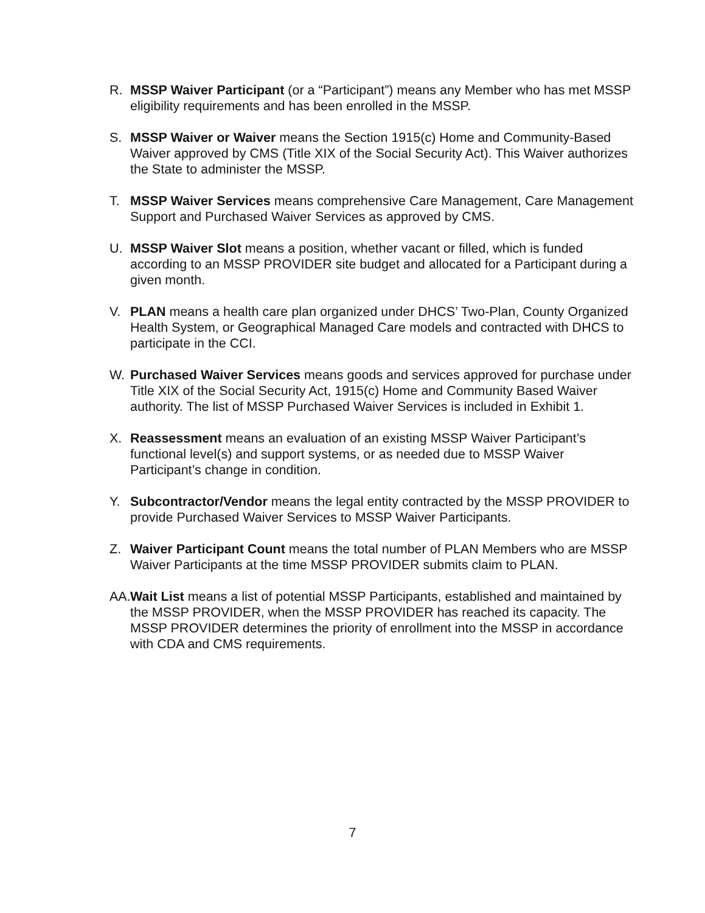R. MSSP Waiver Participant (or a “Participant”) means any Member who has met MSSP eligibility requirements and has been enrolled in the MSSP.
S. MSSP Waiver or Waiver means the Section 1915(c) Home and Community-Based Waiver approved by CMS (Title XIX of the Social Security Act). This Waiver authorizes the State to administer the MSSP.
T. MSSP Waiver Services means comprehensive Care Management, Care Management Support and Purchased Waiver Services as approved by CMS.
U. MSSP Waiver Slot means a position, whether vacant or filled, which is funded according to an MSSP PROVIDER site budget and allocated for a Participant during a given month.
V. PLAN means a health care plan organized under DHCS’ Two-Plan, County Organized Health System, or Geographical Managed Care models and contracted with DHCS to participate in the CCI.
W. Purchased Waiver Services means goods and services approved for purchase under Title XIX of the Social Security Act, 1915(c) Home and Community Based Waiver authority. The list of MSSP Purchased Waiver Services is included in Exhibit 1.
X. Reassessment means an evaluation of an existing MSSP Waiver Participant’s functional level(s) and support systems, or as needed due to MSSP Waiver Participant’s change in condition.
Y. Subcontractor/Vendor means the legal entity contracted by the MSSP PROVIDER to provide Purchased Waiver Services to MSSP Waiver Participants.
Z. Waiver Participant Count means the total number of PLAN Members who are MSSP Waiver Participants at the time MSSP PROVIDER submits claim to PLAN.
AA.
Wait List means a list of potential MSSP Participants, established and maintained by the MSSP PROVIDER, when the MSSP PROVIDER has reached its capacity. The MSSP PROVIDER determines the priority of enrollment into the MSSP in accordance with CDA and CMS requirements.
7